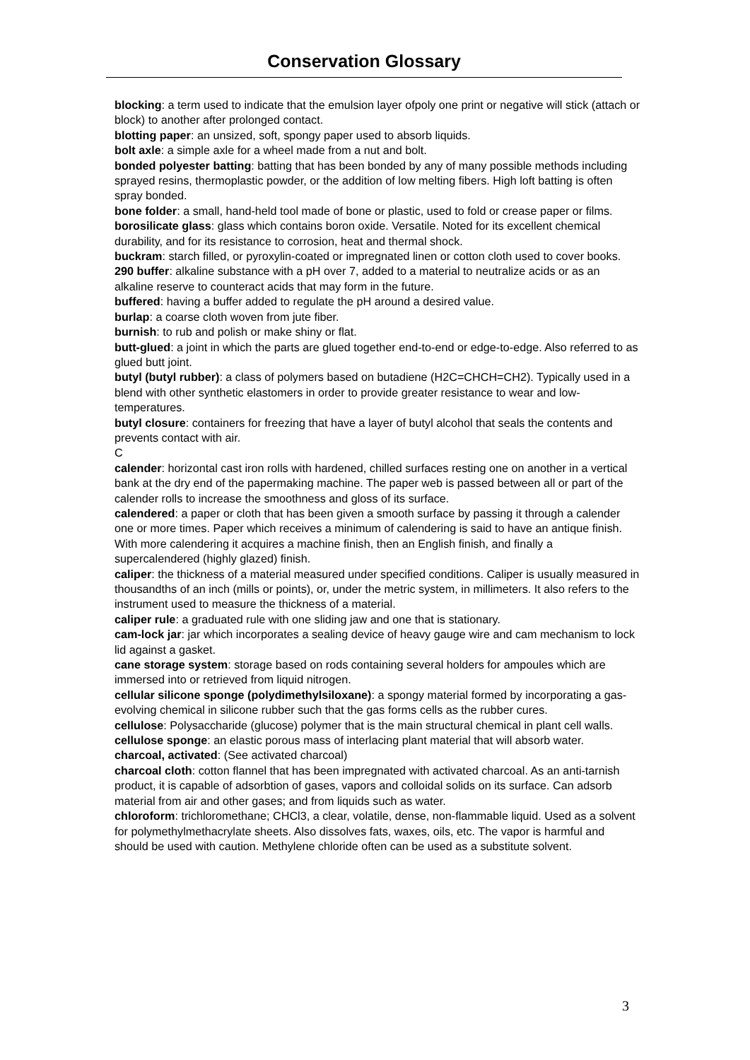Conservation Glossary
blocking: a term used to indicate that the emulsion layer ofpoly one print or negative will stick (attach or block) to another after prolonged contact.
blotting paper: an unsized, soft, spongy paper used to absorb liquids.
bolt axle: a simple axle for a wheel made from a nut and bolt.
bonded polyester batting: batting that has been bonded by any of many possible methods including sprayed resins, thermoplastic powder, or the addition of low melting fibers. High loft batting is often spray bonded.
bone folder: a small, hand-held tool made of bone or plastic, used to fold or crease paper or films.
borosilicate glass: glass which contains boron oxide. Versatile. Noted for its excellent chemical durability, and for its resistance to corrosion, heat and thermal shock.
buckram: starch filled, or pyroxylin-coated or impregnated linen or cotton cloth used to cover books.
290 buffer: alkaline substance with a pH over 7, added to a material to neutralize acids or as an alkaline reserve to counteract acids that may form in the future.
buffered: having a buffer added to regulate the pH around a desired value.
burlap: a coarse cloth woven from jute fiber.
burnish: to rub and polish or make shiny or flat.
butt-glued: a joint in which the parts are glued together end-to-end or edge-to-edge. Also referred to as glued butt joint.
butyl (butyl rubber): a class of polymers based on butadiene (H2C=CHCH=CH2). Typically used in a blend with other synthetic elastomers in order to provide greater resistance to wear and low-temperatures.
butyl closure: containers for freezing that have a layer of butyl alcohol that seals the contents and prevents contact with air.
C
calender: horizontal cast iron rolls with hardened, chilled surfaces resting one on another in a vertical bank at the dry end of the papermaking machine. The paper web is passed between all or part of the calender rolls to increase the smoothness and gloss of its surface.
calendered: a paper or cloth that has been given a smooth surface by passing it through a calender one or more times. Paper which receives a minimum of calendering is said to have an antique finish. With more calendering it acquires a machine finish, then an English finish, and finally a supercalendered (highly glazed) finish.
caliper: the thickness of a material measured under specified conditions. Caliper is usually measured in thousandths of an inch (mills or points), or, under the metric system, in millimeters. It also refers to the instrument used to measure the thickness of a material.
caliper rule: a graduated rule with one sliding jaw and one that is stationary.
cam-lock jar: jar which incorporates a sealing device of heavy gauge wire and cam mechanism to lock lid against a gasket.
cane storage system: storage based on rods containing several holders for ampoules which are immersed into or retrieved from liquid nitrogen.
cellular silicone sponge (polydimethylsiloxane): a spongy material formed by incorporating a gas-evolving chemical in silicone rubber such that the gas forms cells as the rubber cures.
cellulose: Polysaccharide (glucose) polymer that is the main structural chemical in plant cell walls.
cellulose sponge: an elastic porous mass of interlacing plant material that will absorb water.
charcoal, activated: (See activated charcoal)
charcoal cloth: cotton flannel that has been impregnated with activated charcoal. As an anti-tarnish product, it is capable of adsorbtion of gases, vapors and colloidal solids on its surface. Can adsorb material from air and other gases; and from liquids such as water.
chloroform: trichloromethane; CHCl3, a clear, volatile, dense, non-flammable liquid. Used as a solvent for polymethylmethacrylate sheets. Also dissolves fats, waxes, oils, etc. The vapor is harmful and should be used with caution. Methylene chloride often can be used as a substitute solvent.
3